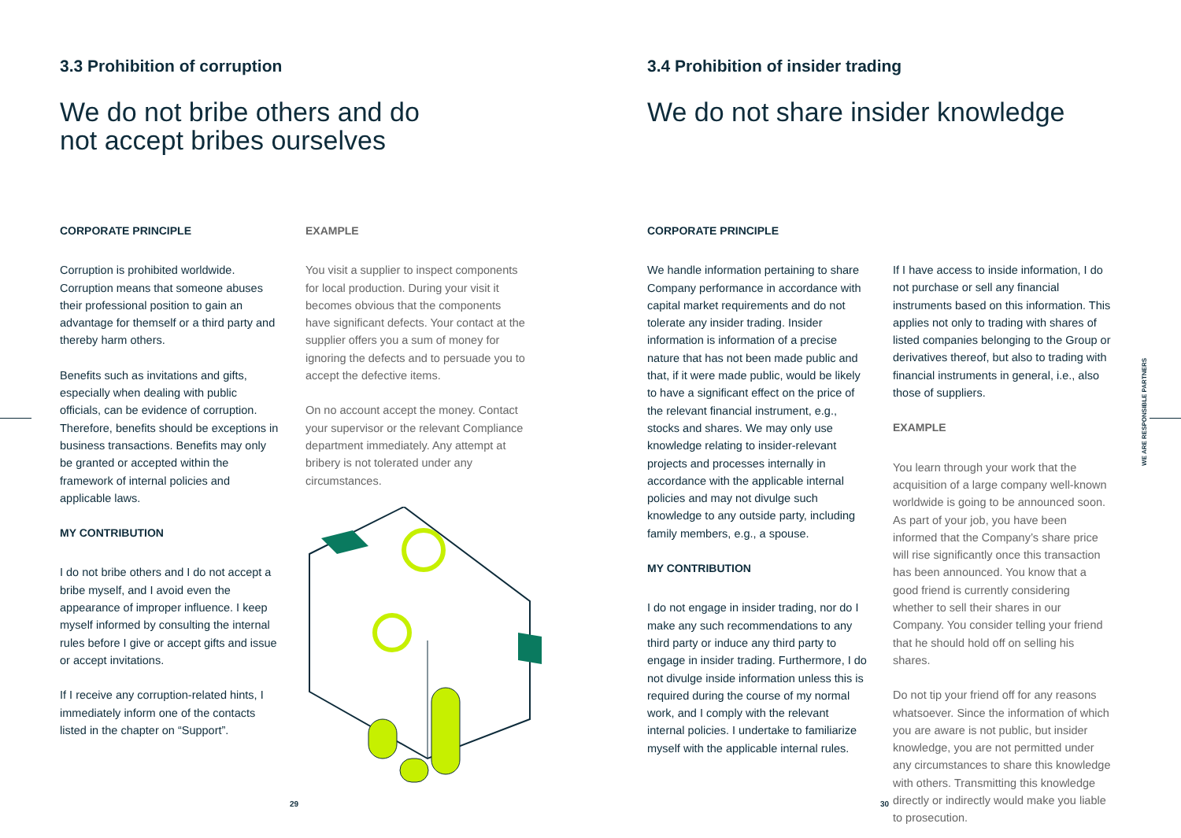3.3 Prohibition of corruption
We do not bribe others and do
not accept bribes ourselves
CORPORATE PRINCIPLE
Corruption is prohibited worldwide. Corruption means that someone abuses their professional position to gain an advantage for themself or a third party and thereby harm others.
Benefits such as invitations and gifts, especially when dealing with public officials, can be evidence of corruption. Therefore, benefits should be exceptions in business transactions. Benefits may only be granted or accepted within the framework of internal policies and applicable laws.
MY CONTRIBUTION
I do not bribe others and I do not accept a bribe myself, and I avoid even the appearance of improper influence. I keep myself informed by consulting the internal rules before I give or accept gifts and issue or accept invitations.
If I receive any corruption-related hints, I immediately inform one of the contacts listed in the chapter on “Support”.
EXAMPLE
You visit a supplier to inspect components for local production. During your visit it becomes obvious that the components have significant defects. Your contact at the supplier offers you a sum of money for ignoring the defects and to persuade you to accept the defective items.
On no account accept the money. Contact your supervisor or the relevant Compliance department immediately. Any attempt at bribery is not tolerated under any circumstances.
29
3.4 Prohibition of insider trading
We do not share insider knowledge
CORPORATE PRINCIPLE
We handle information pertaining to share Company performance in accordance with capital market requirements and do not tolerate any insider trading. Insider information is information of a precise nature that has not been made public and that, if it were made public, would be likely to have a significant effect on the price of the relevant financial instrument, e.g., stocks and shares. We may only use knowledge relating to insider-relevant projects and processes internally in accordance with the applicable internal policies and may not divulge such knowledge to any outside party, including family members, e.g., a spouse.
MY CONTRIBUTION
I do not engage in insider trading, nor do I make any such recommendations to any third party or induce any third party to engage in insider trading. Furthermore, I do not divulge inside information unless this is required during the course of my normal work, and I comply with the relevant internal policies. I undertake to familiarize myself with the applicable internal rules.
If I have access to inside information, I do not purchase or sell any financial instruments based on this information. This applies not only to trading with shares of listed companies belonging to the Group or derivatives thereof, but also to trading with financial instruments in general, i.e., also those of suppliers.
EXAMPLE
You learn through your work that the acquisition of a large company well-known worldwide is going to be announced soon. As part of your job, you have been informed that the Company’s share price will rise significantly once this transaction has been announced. You know that a good friend is currently considering whether to sell their shares in our Company. You consider telling your friend that he should hold off on selling his shares.
Do not tip your friend off for any reasons whatsoever. Since the information of which you are aware is not public, but insider knowledge, you are not permitted under any circumstances to share this knowledge with others. Transmitting this knowledge directly or indirectly would make you liable to prosecution.
WE ARE RESPONSIBLE PARTNERS
30